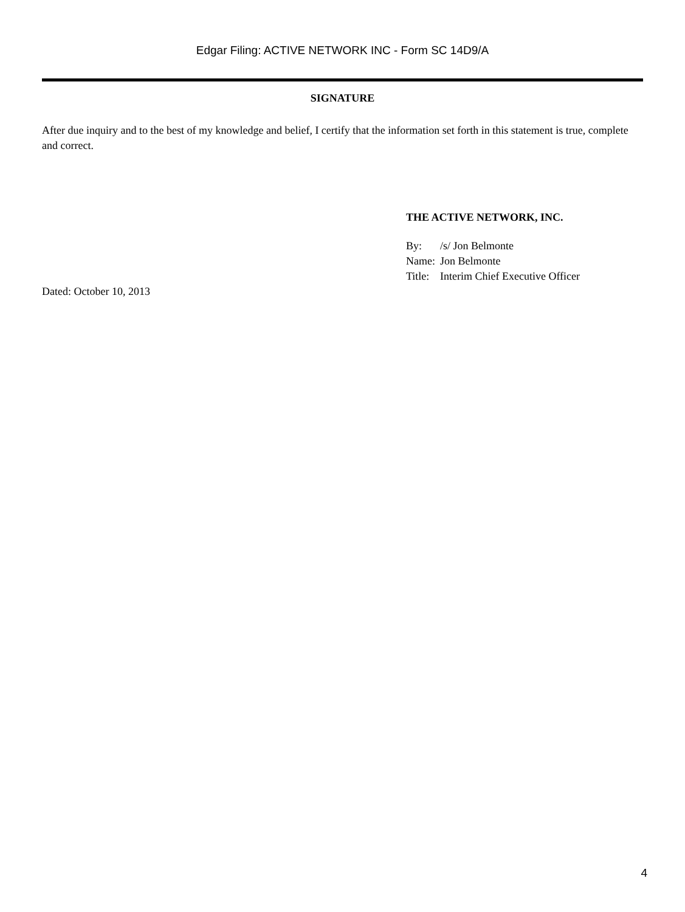Edgar Filing: ACTIVE NETWORK INC - Form SC 14D9/A
SIGNATURE
After due inquiry and to the best of my knowledge and belief, I certify that the information set forth in this statement is true, complete and correct.
THE ACTIVE NETWORK, INC.
| By: | /s/ Jon Belmonte |
| Name: | Jon Belmonte |
| Title: | Interim Chief Executive Officer |
Dated: October 10, 2013
4